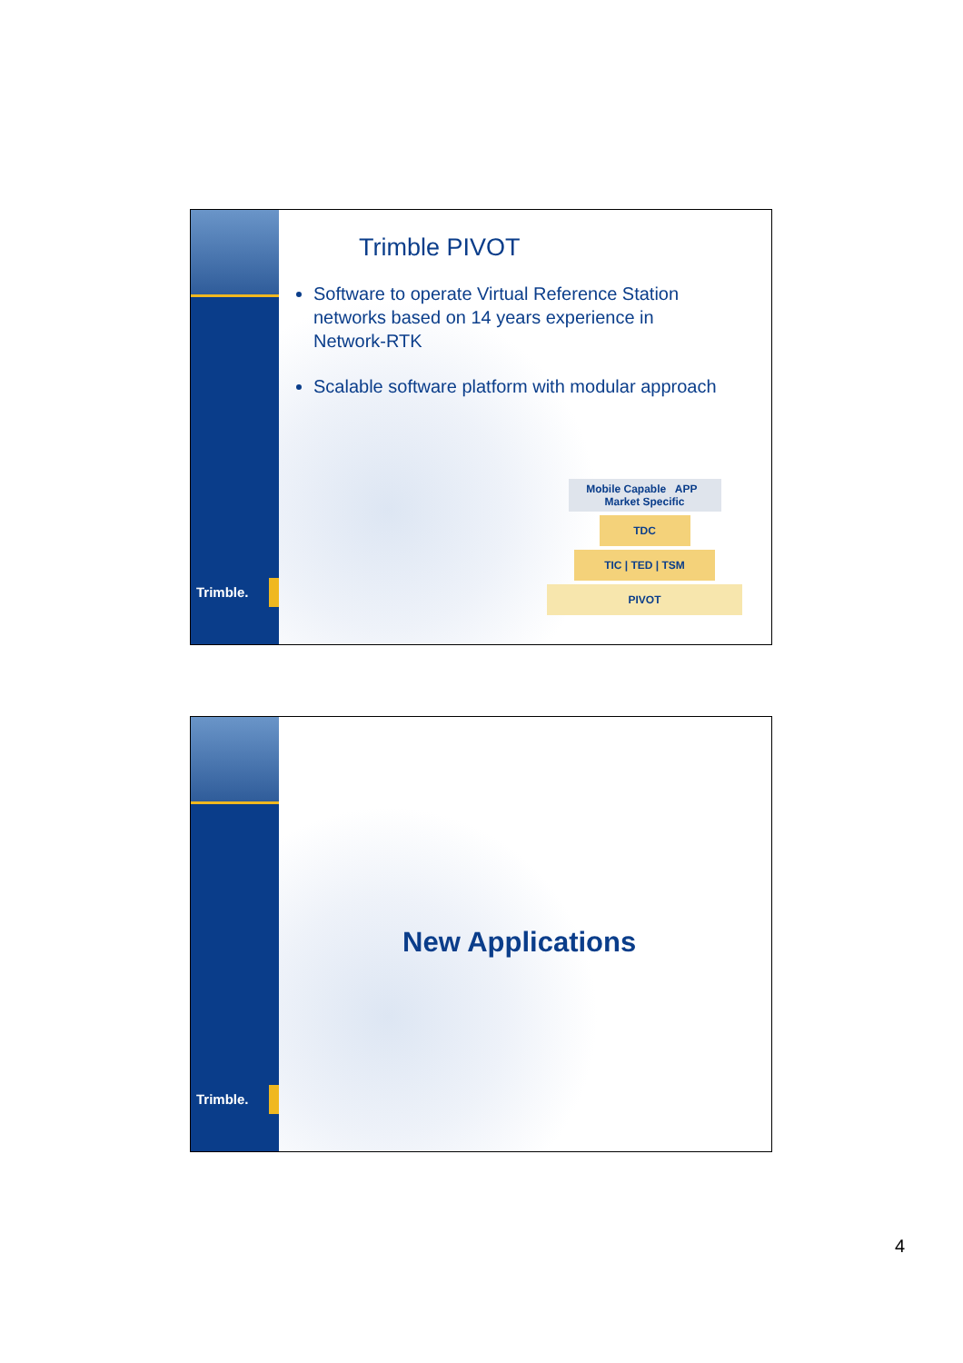Trimble.
Trimble PIVOT
Software to operate Virtual Reference Station networks based on 14 years experience in Network-RTK
Scalable software platform with modular approach
Mobile Capable APP Market Specific
TDC
TIC | TED | TSM
PIVOT
Trimble.
New Applications
4